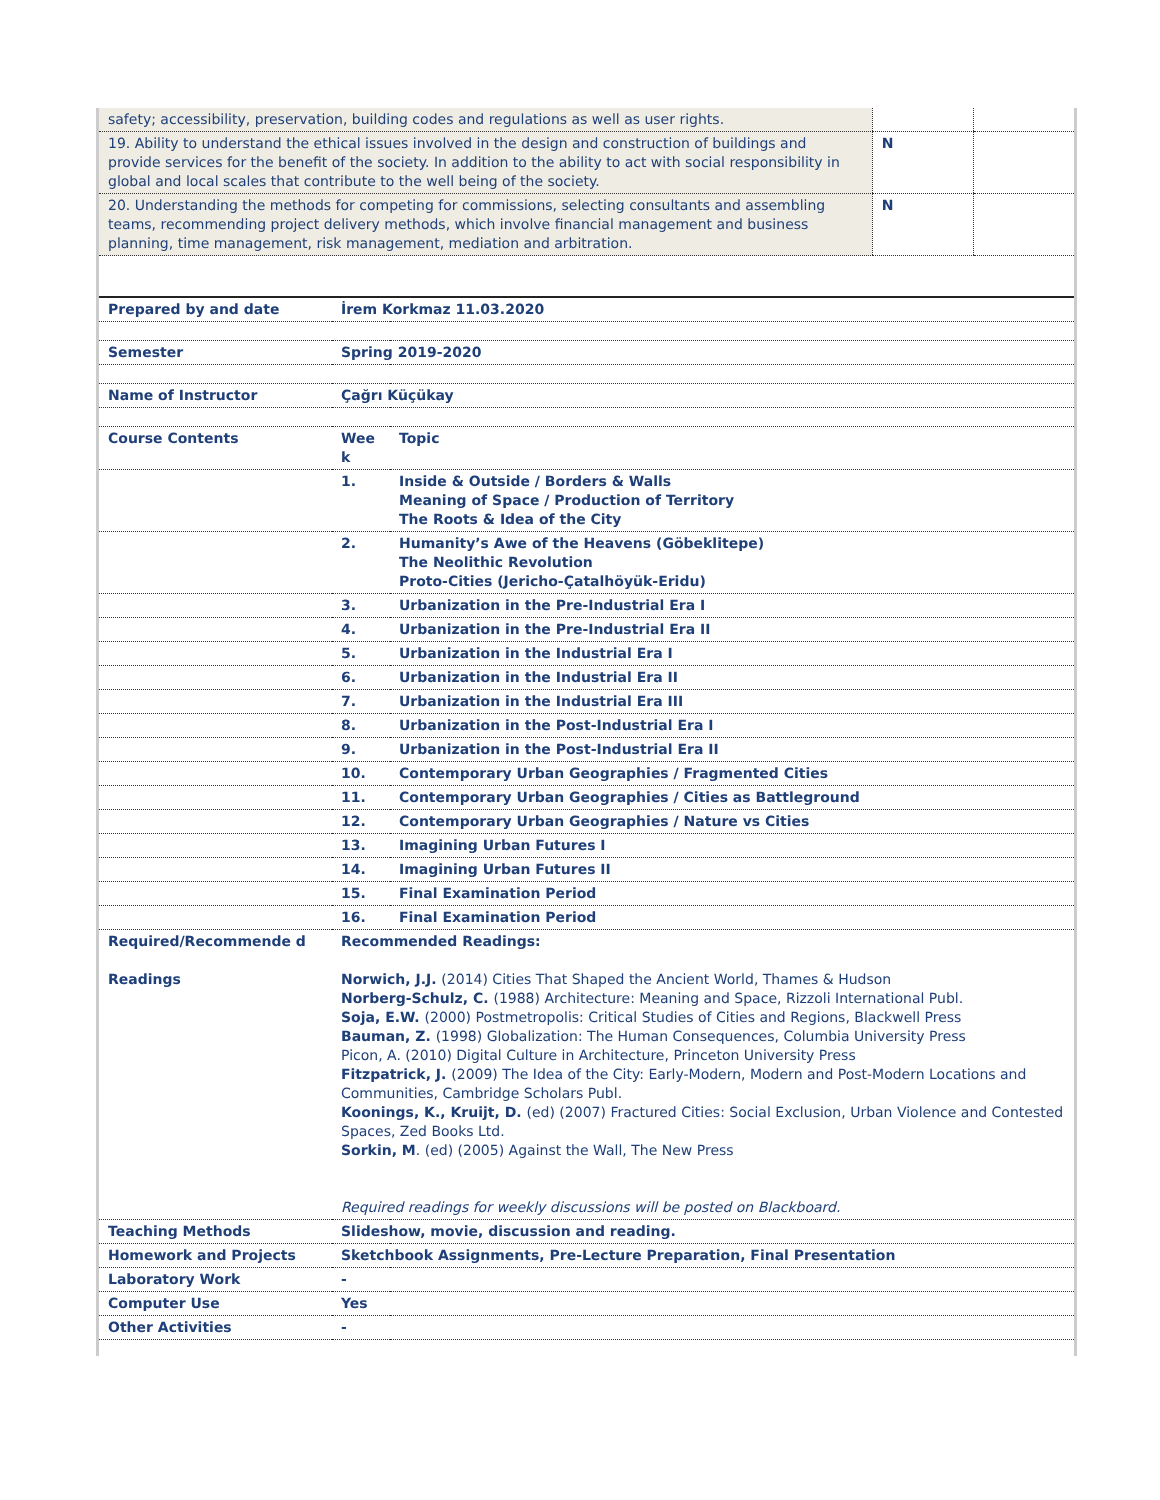| safety; accessibility, preservation, building codes and regulations as well as user rights. | | |
| 19. Ability to understand the ethical issues involved in the design and construction of buildings and provide services for the benefit of the society. In addition to the ability to act with social responsibility in global and local scales that contribute to the well being of the society. | N | |
| 20. Understanding the methods for competing for commissions, selecting consultants and assembling teams, recommending project delivery methods, which involve financial management and business planning, time management, risk management, mediation and arbitration. | N | |
| Prepared by and date | İrem Korkmaz 11.03.2020 | |
| Semester | Spring 2019-2020 | |
| Name of Instructor | Çağrı Küçükay | |
| Course Contents | Wee k | Topic |
| | 1. | Inside & Outside / Borders & Walls Meaning of Space / Production of Territory The Roots & Idea of the City |
| | 2. | Humanity’s Awe of the Heavens (Göbeklitepe) The Neolithic Revolution Proto-Cities (Jericho-Çatalhöyük-Eridu) |
| | 3. | Urbanization in the Pre-Industrial Era I |
| | 4. | Urbanization in the Pre-Industrial Era II |
| | 5. | Urbanization in the Industrial Era I |
| | 6. | Urbanization in the Industrial Era II |
| | 7. | Urbanization in the Industrial Era III |
| | 8. | Urbanization in the Post-Industrial Era I |
| | 9. | Urbanization in the Post-Industrial Era II |
| | 10. | Contemporary Urban Geographies / Fragmented Cities |
| | 11. | Contemporary Urban Geographies / Cities as Battleground |
| | 12. | Contemporary Urban Geographies / Nature vs Cities |
| | 13. | Imagining Urban Futures I |
| | 14. | Imagining Urban Futures II |
| | 15. | Final Examination Period |
| | 16. | Final Examination Period |
| Required/Recommende d Readings | Recommended Readings: Norwich, J.J. (2014) Cities That Shaped the Ancient World, Thames & Hudson Norberg-Schulz, C. (1988) Architecture: Meaning and Space, Rizzoli International Publ. Soja, E.W. (2000) Postmetropolis: Critical Studies of Cities and Regions, Blackwell Press Bauman, Z. (1998) Globalization: The Human Consequences, Columbia University Press Picon, A. (2010) Digital Culture in Architecture, Princeton University Press Fitzpatrick, J. (2009) The Idea of the City: Early-Modern, Modern and Post-Modern Locations and Communities, Cambridge Scholars Publ. Koonings, K., Kruijt, D. (ed) (2007) Fractured Cities: Social Exclusion, Urban Violence and Contested Spaces, Zed Books Ltd. Sorkin, M . (ed) (2005) Against the Wall, The New Press Required readings for weekly discussions will be posted on Blackboard. | |
| Teaching Methods | Slideshow, movie, discussion and reading. | |
| Homework and Projects | Sketchbook Assignments, Pre-Lecture Preparation, Final Presentation | |
| Laboratory Work | - | |
| Computer Use | Yes | |
| Other Activities | - | |